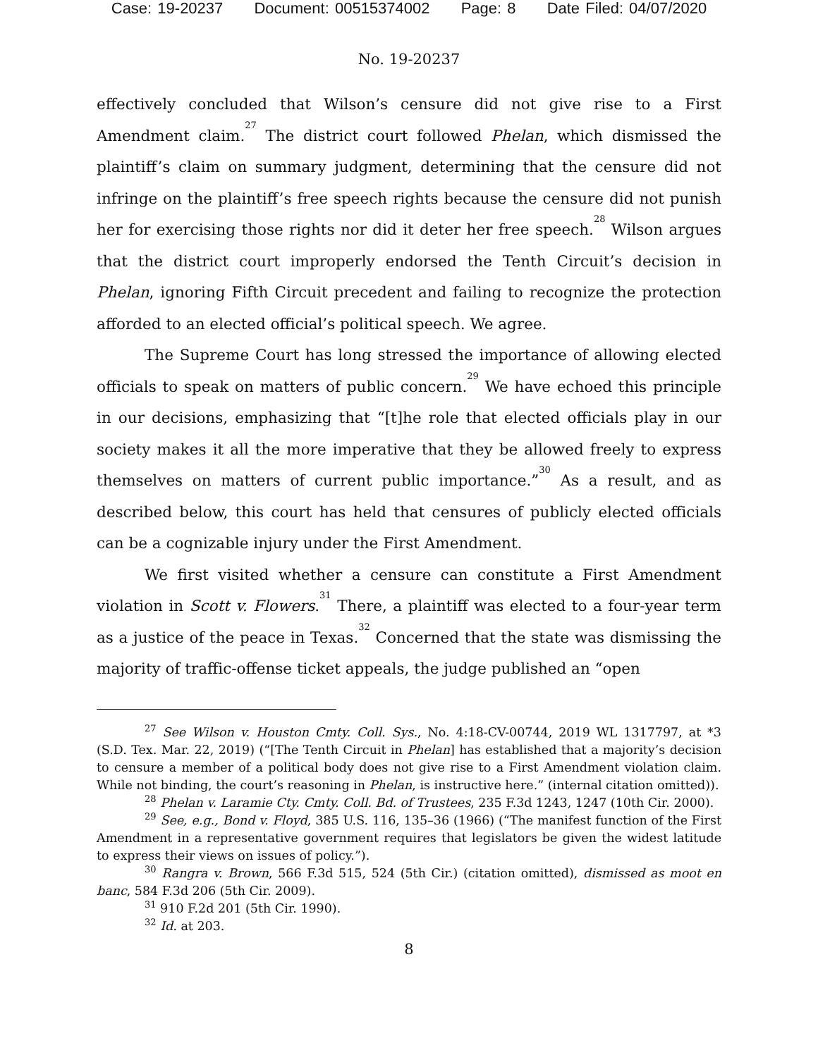Case: 19-20237 Document: 00515374002 Page: 8 Date Filed: 04/07/2020
No. 19-20237
effectively concluded that Wilson’s censure did not give rise to a First Amendment claim.<sup>27</sup> The district court followed Phelan, which dismissed the plaintiff’s claim on summary judgment, determining that the censure did not infringe on the plaintiff’s free speech rights because the censure did not punish her for exercising those rights nor did it deter her free speech.<sup>28</sup> Wilson argues that the district court improperly endorsed the Tenth Circuit’s decision in Phelan, ignoring Fifth Circuit precedent and failing to recognize the protection afforded to an elected official’s political speech. We agree.
The Supreme Court has long stressed the importance of allowing elected officials to speak on matters of public concern.<sup>29</sup> We have echoed this principle in our decisions, emphasizing that “[t]he role that elected officials play in our society makes it all the more imperative that they be allowed freely to express themselves on matters of current public importance.”<sup>30</sup> As a result, and as described below, this court has held that censures of publicly elected officials can be a cognizable injury under the First Amendment.
We first visited whether a censure can constitute a First Amendment violation in Scott v. Flowers.<sup>31</sup> There, a plaintiff was elected to a four-year term as a justice of the peace in Texas.<sup>32</sup> Concerned that the state was dismissing the majority of traffic-offense ticket appeals, the judge published an “open
<sup>27</sup> See Wilson v. Houston Cmty. Coll. Sys., No. 4:18-CV-00744, 2019 WL 1317797, at *3 (S.D. Tex. Mar. 22, 2019) (“[The Tenth Circuit in Phelan] has established that a majority’s decision to censure a member of a political body does not give rise to a First Amendment violation claim. While not binding, the court’s reasoning in Phelan, is instructive here.” (internal citation omitted)).
<sup>28</sup> Phelan v. Laramie Cty. Cmty. Coll. Bd. of Trustees, 235 F.3d 1243, 1247 (10th Cir. 2000).
<sup>29</sup> See, e.g., Bond v. Floyd, 385 U.S. 116, 135–36 (1966) (“The manifest function of the First Amendment in a representative government requires that legislators be given the widest latitude to express their views on issues of policy.”).
<sup>30</sup> Rangra v. Brown, 566 F.3d 515, 524 (5th Cir.) (citation omitted), dismissed as moot en banc, 584 F.3d 206 (5th Cir. 2009).
<sup>31</sup> 910 F.2d 201 (5th Cir. 1990).
<sup>32</sup> Id. at 203.
8